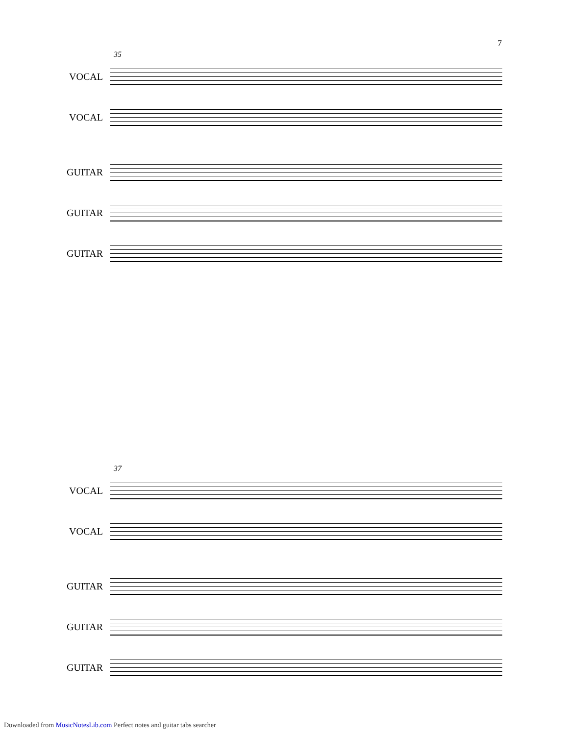7
35
VOCAL
VOCAL
GUITAR
GUITAR
GUITAR
37
VOCAL
VOCAL
GUITAR
GUITAR
GUITAR
Downloaded from MusicNotesLib.com Perfect notes and guitar tabs searcher